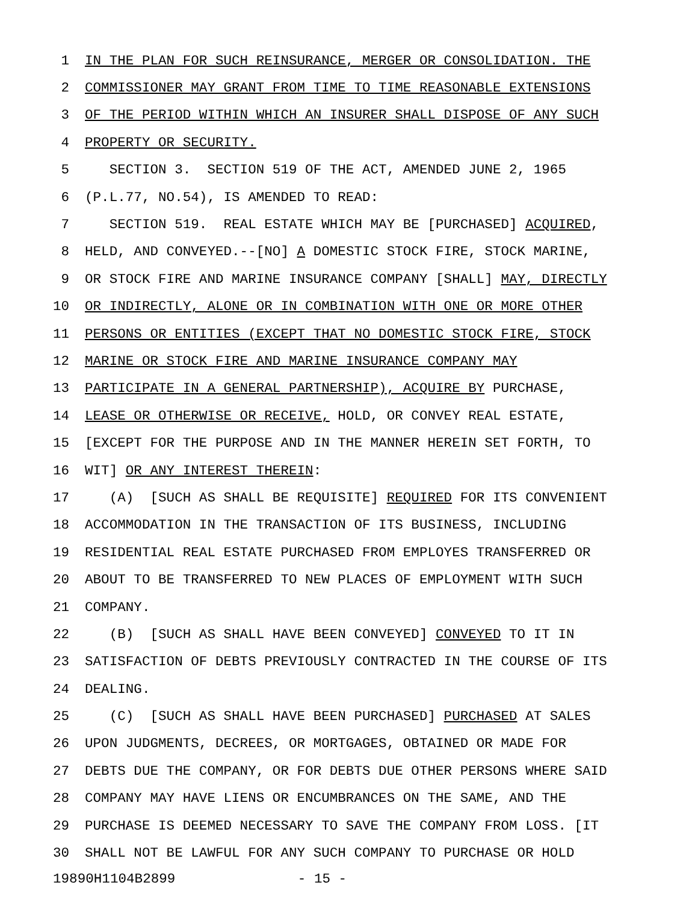1 IN THE PLAN FOR SUCH REINSURANCE, MERGER OR CONSOLIDATION. THE
2 COMMISSIONER MAY GRANT FROM TIME TO TIME REASONABLE EXTENSIONS
3 OF THE PERIOD WITHIN WHICH AN INSURER SHALL DISPOSE OF ANY SUCH
4 PROPERTY OR SECURITY.
5 SECTION 3. SECTION 519 OF THE ACT, AMENDED JUNE 2, 1965
6 (P.L.77, NO.54), IS AMENDED TO READ:
7 SECTION 519. REAL ESTATE WHICH MAY BE [PURCHASED] ACQUIRED,
8 HELD, AND CONVEYED.--[NO] A DOMESTIC STOCK FIRE, STOCK MARINE,
9 OR STOCK FIRE AND MARINE INSURANCE COMPANY [SHALL] MAY, DIRECTLY
10 OR INDIRECTLY, ALONE OR IN COMBINATION WITH ONE OR MORE OTHER
11 PERSONS OR ENTITIES (EXCEPT THAT NO DOMESTIC STOCK FIRE, STOCK
12 MARINE OR STOCK FIRE AND MARINE INSURANCE COMPANY MAY
13 PARTICIPATE IN A GENERAL PARTNERSHIP), ACQUIRE BY PURCHASE,
14 LEASE OR OTHERWISE OR RECEIVE, HOLD, OR CONVEY REAL ESTATE,
15 [EXCEPT FOR THE PURPOSE AND IN THE MANNER HEREIN SET FORTH, TO
16 WIT] OR ANY INTEREST THEREIN:
17 (A) [SUCH AS SHALL BE REQUISITE] REQUIRED FOR ITS CONVENIENT
18 ACCOMMODATION IN THE TRANSACTION OF ITS BUSINESS, INCLUDING
19 RESIDENTIAL REAL ESTATE PURCHASED FROM EMPLOYES TRANSFERRED OR
20 ABOUT TO BE TRANSFERRED TO NEW PLACES OF EMPLOYMENT WITH SUCH
21 COMPANY.
22 (B) [SUCH AS SHALL HAVE BEEN CONVEYED] CONVEYED TO IT IN
23 SATISFACTION OF DEBTS PREVIOUSLY CONTRACTED IN THE COURSE OF ITS
24 DEALING.
25 (C) [SUCH AS SHALL HAVE BEEN PURCHASED] PURCHASED AT SALES
26 UPON JUDGMENTS, DECREES, OR MORTGAGES, OBTAINED OR MADE FOR
27 DEBTS DUE THE COMPANY, OR FOR DEBTS DUE OTHER PERSONS WHERE SAID
28 COMPANY MAY HAVE LIENS OR ENCUMBRANCES ON THE SAME, AND THE
29 PURCHASE IS DEEMED NECESSARY TO SAVE THE COMPANY FROM LOSS. [IT
30 SHALL NOT BE LAWFUL FOR ANY SUCH COMPANY TO PURCHASE OR HOLD
19890H1104B2899 - 15 -